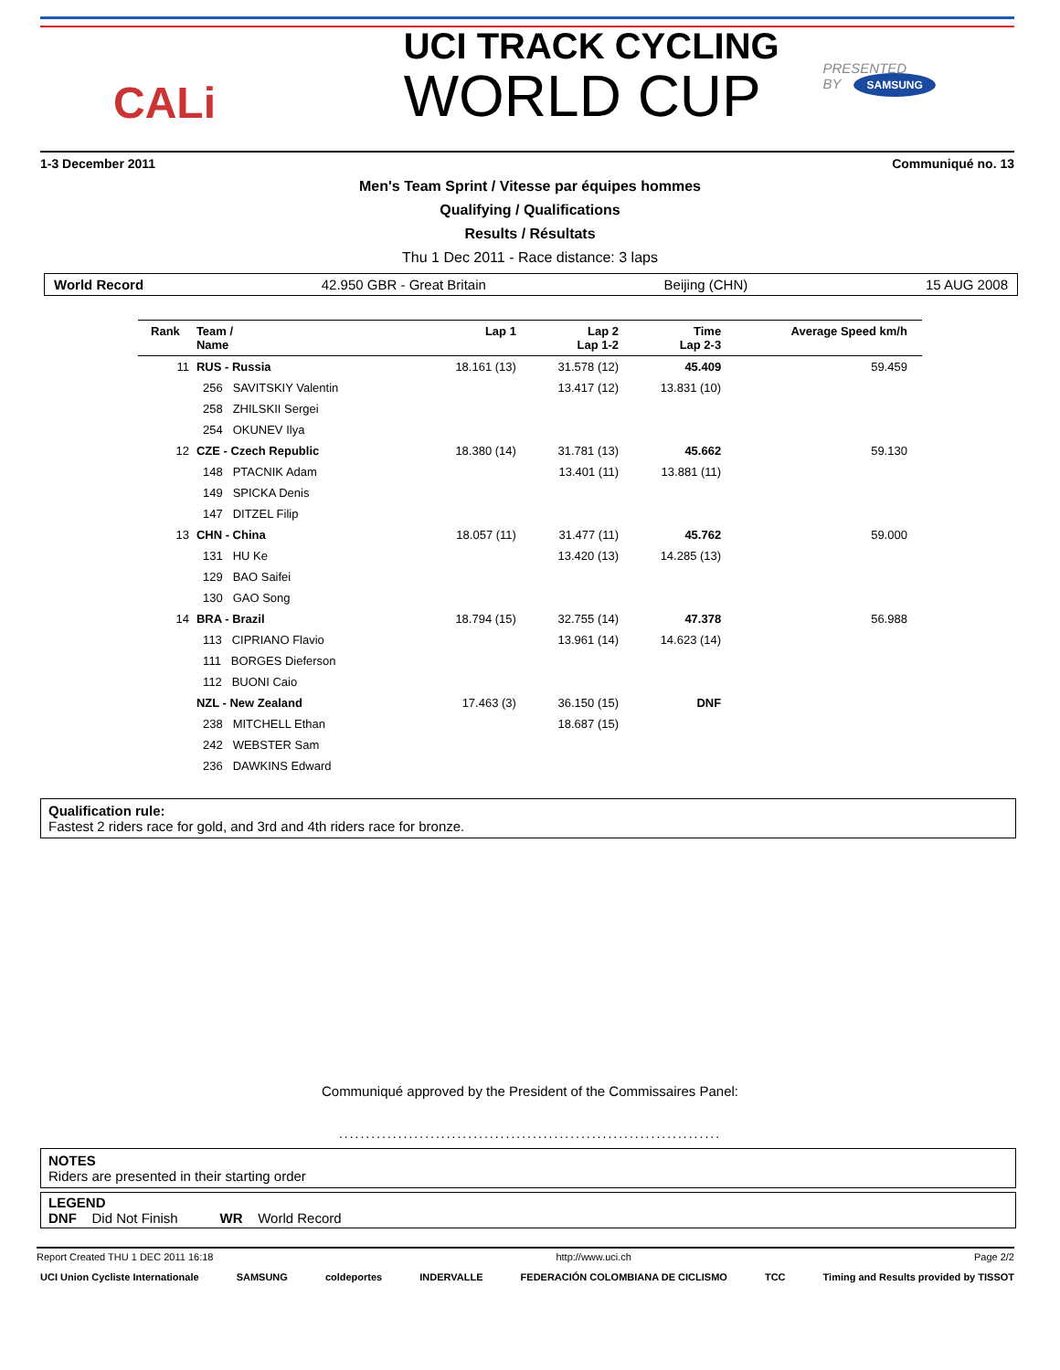CALi
UCI TRACK CYCLING
WORLD CUP
PRESENTED BY SAMSUNG
1-3 December 2011 Communiqué no. 13
Men's Team Sprint / Vitesse par équipes hommes
Qualifying / Qualifications
Results / Résultats
Thu 1 Dec 2011 - Race distance: 3 laps
World Record 42.950 GBR - Great Britain Beijing (CHN) 15 AUG 2008
| Rank | Team / Name | | Lap 1 | Lap 2 Lap 1-2 | Time Lap 2-3 | Average Speed km/h | |
| --- | --- | --- | --- | --- | --- | --- | --- |
| 11 | RUS - Russia | | 18.161 (13) | 31.578 (12) | 45.409 | 59.459 | |
| | 256 SAVITSKIY Valentin | | | 13.417 (12) | 13.831 (10) | | |
| | 258 ZHILSKII Sergei | | | | | | |
| | 254 OKUNEV Ilya | | | | | | |
| 12 | CZE - Czech Republic | | 18.380 (14) | 31.781 (13) | 45.662 | 59.130 | |
| | 148 PTACNIK Adam | | | 13.401 (11) | 13.881 (11) | | |
| | 149 SPICKA Denis | | | | | | |
| | 147 DITZEL Filip | | | | | | |
| 13 | CHN - China | | 18.057 (11) | 31.477 (11) | 45.762 | 59.000 | |
| | 131 HU Ke | | | 13.420 (13) | 14.285 (13) | | |
| | 129 BAO Saifei | | | | | | |
| | 130 GAO Song | | | | | | |
| 14 | BRA - Brazil | | 18.794 (15) | 32.755 (14) | 47.378 | 56.988 | |
| | 113 CIPRIANO Flavio | | | 13.961 (14) | 14.623 (14) | | |
| | 111 BORGES Dieferson | | | | | | |
| | 112 BUONI Caio | | | | | | |
| | NZL - New Zealand | | 17.463 (3) | 36.150 (15) | DNF | | |
| | 238 MITCHELL Ethan | | | 18.687 (15) | | | |
| | 242 WEBSTER Sam | | | | | | |
| | 236 DAWKINS Edward | | | | | | |
Qualification rule:
Fastest 2 riders race for gold, and 3rd and 4th riders race for bronze.
Communiqué approved by the President of the Commissaires Panel:
.......................................................................
NOTES
Riders are presented in their starting order
LEGEND
DNF Did Not Finish WR World Record
Report Created THU 1 DEC 2011 16:18 http://www.uci.ch Page 2/2
UCI Union Cycliste Internationale SAMSUNG coldeportes INDERVALLE FEDERACIÓN COLOMBIANA DE CICLISMO TCC Timing and Results provided by TISSOT